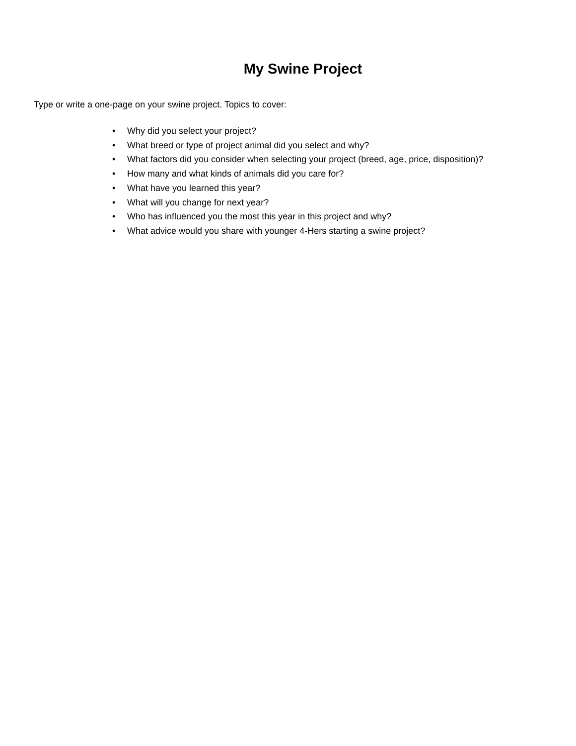My Swine Project
Type or write a one-page on your swine project. Topics to cover:
• Why did you select your project?
• What breed or type of project animal did you select and why?
• What factors did you consider when selecting your project (breed, age, price, disposition)?
• How many and what kinds of animals did you care for?
• What have you learned this year?
• What will you change for next year?
• Who has influenced you the most this year in this project and why?
• What advice would you share with younger 4-Hers starting a swine project?